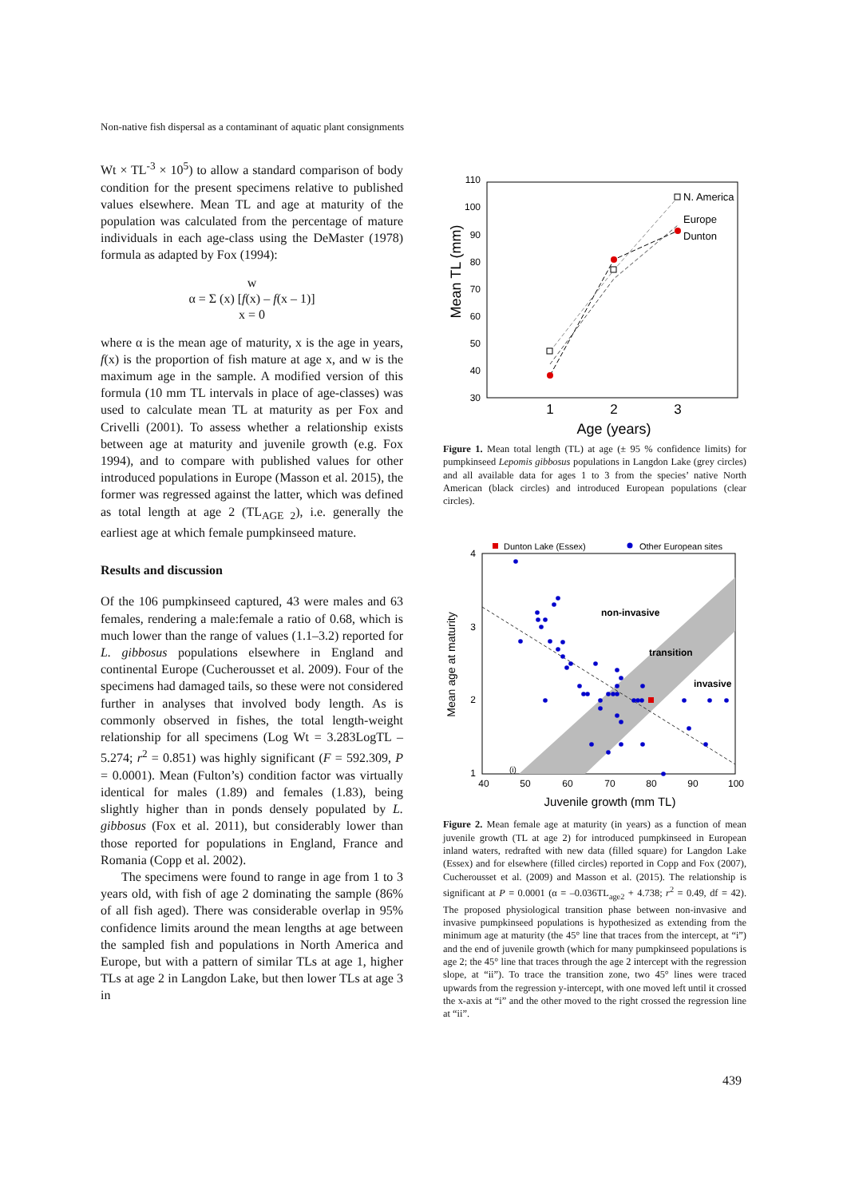Non-native fish dispersal as a contaminant of aquatic plant consignments
Wt × TL<sup>-3</sup> × 10<sup>5</sup>) to allow a standard comparison of body condition for the present specimens relative to published values elsewhere. Mean TL and age at maturity of the population was calculated from the percentage of mature individuals in each age-class using the DeMaster (1978) formula as adapted by Fox (1994):
w
α = Σ (x) [f(x) – f(x – 1)]
x = 0
where α is the mean age of maturity, x is the age in years, f(x) is the proportion of fish mature at age x, and w is the maximum age in the sample. A modified version of this formula (10 mm TL intervals in place of age-classes) was used to calculate mean TL at maturity as per Fox and Crivelli (2001). To assess whether a relationship exists between age at maturity and juvenile growth (e.g. Fox 1994), and to compare with published values for other introduced populations in Europe (Masson et al. 2015), the former was regressed against the latter, which was defined as total length at age 2 (TL<sub>AGE 2</sub>), i.e. generally the earliest age at which female pumpkinseed mature.
Results and discussion
Of the 106 pumpkinseed captured, 43 were males and 63 females, rendering a male:female a ratio of 0.68, which is much lower than the range of values (1.1–3.2) reported for L. gibbosus populations elsewhere in England and continental Europe (Cucherousset et al. 2009). Four of the specimens had damaged tails, so these were not considered further in analyses that involved body length. As is commonly observed in fishes, the total length-weight relationship for all specimens (Log Wt = 3.283LogTL – 5.274; r<sup>2</sup> = 0.851) was highly significant (F = 592.309, P = 0.0001). Mean (Fulton’s) condition factor was virtually identical for males (1.89) and females (1.83), being slightly higher than in ponds densely populated by L. gibbosus (Fox et al. 2011), but considerably lower than those reported for populations in England, France and Romania (Copp et al. 2002).
The specimens were found to range in age from 1 to 3 years old, with fish of age 2 dominating the sample (86% of all fish aged). There was considerable overlap in 95% confidence limits around the mean lengths at age between the sampled fish and populations in North America and Europe, but with a pattern of similar TLs at age 1, higher TLs at age 2 in Langdon Lake, but then lower TLs at age 3 in
110
100
90
80
70
60
50
40
30
1
2
3
Age (years)
Mean TL (mm)
N. America
Europe
Dunton
Figure 1. Mean total length (TL) at age (± 95 % confidence limits) for pumpkinseed Lepomis gibbosus populations in Langdon Lake (grey circles) and all available data for ages 1 to 3 from the species’ native North American (black circles) and introduced European populations (clear circles).
Dunton Lake (Essex)
Other European sites
4
3
2
1
40
50
60
70
80
90
100
Juvenile growth (mm TL)
Mean age at maturity
non-invasive
transition
invasive
(i)
Figure 2. Mean female age at maturity (in years) as a function of mean juvenile growth (TL at age 2) for introduced pumpkinseed in European inland waters, redrafted with new data (filled square) for Langdon Lake (Essex) and for elsewhere (filled circles) reported in Copp and Fox (2007), Cucherousset et al. (2009) and Masson et al. (2015). The relationship is significant at P = 0.0001 (α = –0.036TL<sub>age2</sub> + 4.738; r<sup>2</sup> = 0.49, df = 42). The proposed physiological transition phase between non-invasive and invasive pumpkinseed populations is hypothesized as extending from the minimum age at maturity (the 45° line that traces from the intercept, at “i”) and the end of juvenile growth (which for many pumpkinseed populations is age 2; the 45° line that traces through the age 2 intercept with the regression slope, at “ii”). To trace the transition zone, two 45° lines were traced upwards from the regression y-intercept, with one moved left until it crossed the x-axis at “i” and the other moved to the right crossed the regression line at “ii”.
439